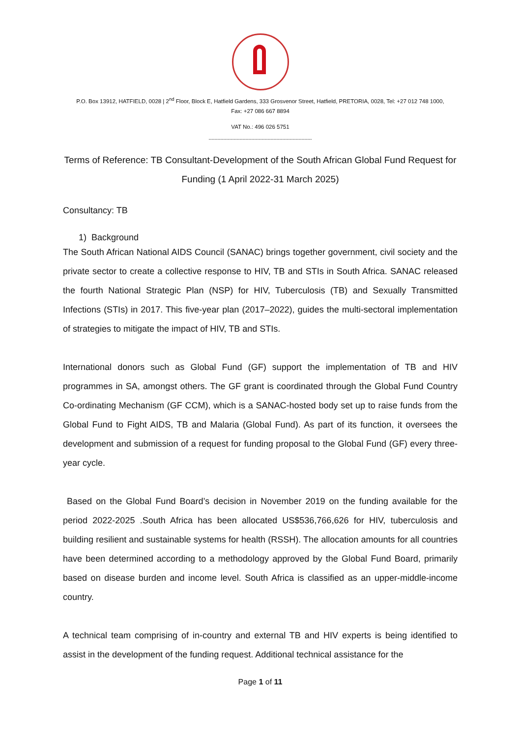P.O. Box 13912, HATFIELD, 0028 | 2<sup>nd</sup> Floor, Block E, Hatfield Gardens, 333 Grosvenor Street, Hatfield, PRETORIA, 0028, Tel: +27 012 748 1000,
Fax: +27 086 667 8894
VAT No.: 496 026 5751
----------------------------------------------------------------------
Terms of Reference: TB Consultant-Development of the South African Global Fund Request for Funding (1 April 2022-31 March 2025)
Consultancy: TB
1) Background
The South African National AIDS Council (SANAC) brings together government, civil society and the private sector to create a collective response to HIV, TB and STIs in South Africa. SANAC released the fourth National Strategic Plan (NSP) for HIV, Tuberculosis (TB) and Sexually Transmitted Infections (STIs) in 2017. This five-year plan (2017–2022), guides the multi-sectoral implementation of strategies to mitigate the impact of HIV, TB and STIs.
International donors such as Global Fund (GF) support the implementation of TB and HIV programmes in SA, amongst others. The GF grant is coordinated through the Global Fund Country Co-ordinating Mechanism (GF CCM), which is a SANAC-hosted body set up to raise funds from the Global Fund to Fight AIDS, TB and Malaria (Global Fund). As part of its function, it oversees the development and submission of a request for funding proposal to the Global Fund (GF) every three-year cycle.
Based on the Global Fund Board’s decision in November 2019 on the funding available for the period 2022-2025 .South Africa has been allocated US$536,766,626 for HIV, tuberculosis and building resilient and sustainable systems for health (RSSH). The allocation amounts for all countries have been determined according to a methodology approved by the Global Fund Board, primarily based on disease burden and income level. South Africa is classified as an upper-middle-income country.
A technical team comprising of in-country and external TB and HIV experts is being identified to assist in the development of the funding request. Additional technical assistance for the
Page 1 of 11